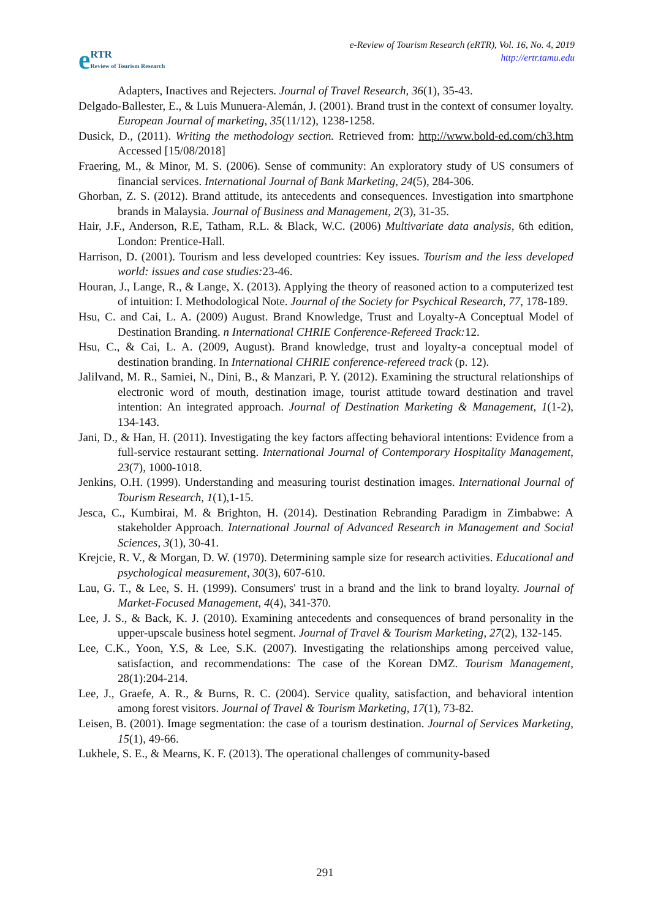e RTR
Review of Tourism Research
e-Review of Tourism Research (eRTR), Vol. 16, No. 4, 2019
http://ertr.tamu.edu
Adapters, Inactives and Rejecters. Journal of Travel Research, 36(1), 35-43.
Delgado-Ballester, E., & Luis Munuera-Alemán, J. (2001). Brand trust in the context of consumer loyalty. European Journal of marketing, 35(11/12), 1238-1258.
Dusick, D., (2011). Writing the methodology section. Retrieved from: http://www.bold-ed.com/ch3.htm Accessed [15/08/2018]
Fraering, M., & Minor, M. S. (2006). Sense of community: An exploratory study of US consumers of financial services. International Journal of Bank Marketing, 24(5), 284-306.
Ghorban, Z. S. (2012). Brand attitude, its antecedents and consequences. Investigation into smartphone brands in Malaysia. Journal of Business and Management, 2(3), 31-35.
Hair, J.F., Anderson, R.E, Tatham, R.L. & Black, W.C. (2006) Multivariate data analysis, 6th edition, London: Prentice-Hall.
Harrison, D. (2001). Tourism and less developed countries: Key issues. Tourism and the less developed world: issues and case studies: 23-46.
Houran, J., Lange, R., & Lange, X. (2013). Applying the theory of reasoned action to a computerized test of intuition: I. Methodological Note. Journal of the Society for Psychical Research, 77, 178-189.
Hsu, C. and Cai, L. A. (2009) August. Brand Knowledge, Trust and Loyalty-A Conceptual Model of Destination Branding. n International CHRIE Conference-Refereed Track: 12.
Hsu, C., & Cai, L. A. (2009, August). Brand knowledge, trust and loyalty-a conceptual model of destination branding. In International CHRIE conference-refereed track (p. 12).
Jalilvand, M. R., Samiei, N., Dini, B., & Manzari, P. Y. (2012). Examining the structural relationships of electronic word of mouth, destination image, tourist attitude toward destination and travel intention: An integrated approach. Journal of Destination Marketing & Management, 1(1-2), 134-143.
Jani, D., & Han, H. (2011). Investigating the key factors affecting behavioral intentions: Evidence from a full-service restaurant setting. International Journal of Contemporary Hospitality Management, 23(7), 1000-1018.
Jenkins, O.H. (1999). Understanding and measuring tourist destination images. International Journal of Tourism Research, 1(1),1-15.
Jesca, C., Kumbirai, M. & Brighton, H. (2014). Destination Rebranding Paradigm in Zimbabwe: A stakeholder Approach. International Journal of Advanced Research in Management and Social Sciences, 3(1), 30-41.
Krejcie, R. V., & Morgan, D. W. (1970). Determining sample size for research activities. Educational and psychological measurement, 30(3), 607-610.
Lau, G. T., & Lee, S. H. (1999). Consumers' trust in a brand and the link to brand loyalty. Journal of Market-Focused Management, 4(4), 341-370.
Lee, J. S., & Back, K. J. (2010). Examining antecedents and consequences of brand personality in the upper-upscale business hotel segment. Journal of Travel & Tourism Marketing, 27(2), 132-145.
Lee, C.K., Yoon, Y.S, & Lee, S.K. (2007). Investigating the relationships among perceived value, satisfaction, and recommendations: The case of the Korean DMZ. Tourism Management, 28(1):204-214.
Lee, J., Graefe, A. R., & Burns, R. C. (2004). Service quality, satisfaction, and behavioral intention among forest visitors. Journal of Travel & Tourism Marketing, 17(1), 73-82.
Leisen, B. (2001). Image segmentation: the case of a tourism destination. Journal of Services Marketing, 15(1), 49-66.
Lukhele, S. E., & Mearns, K. F. (2013). The operational challenges of community-based
291